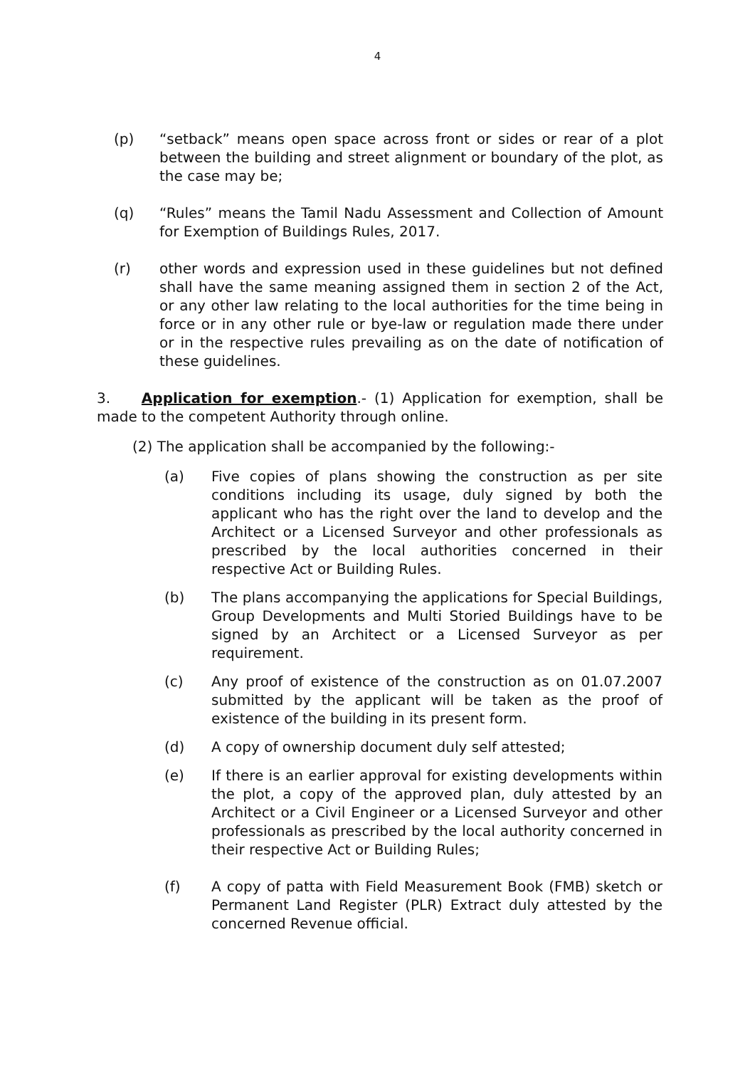4
(p) “setback” means open space across front or sides or rear of a plot between the building and street alignment or boundary of the plot, as the case may be;
(q) “Rules” means the Tamil Nadu Assessment and Collection of Amount for Exemption of Buildings Rules, 2017.
(r) other words and expression used in these guidelines but not defined shall have the same meaning assigned them in section 2 of the Act, or any other law relating to the local authorities for the time being in force or in any other rule or bye-law or regulation made there under or in the respective rules prevailing as on the date of notification of these guidelines.
3. Application for exemption.- (1) Application for exemption, shall be made to the competent Authority through online.
(2) The application shall be accompanied by the following:-
(a) Five copies of plans showing the construction as per site conditions including its usage, duly signed by both the applicant who has the right over the land to develop and the Architect or a Licensed Surveyor and other professionals as prescribed by the local authorities concerned in their respective Act or Building Rules.
(b) The plans accompanying the applications for Special Buildings, Group Developments and Multi Storied Buildings have to be signed by an Architect or a Licensed Surveyor as per requirement.
(c) Any proof of existence of the construction as on 01.07.2007 submitted by the applicant will be taken as the proof of existence of the building in its present form.
(d) A copy of ownership document duly self attested;
(e) If there is an earlier approval for existing developments within the plot, a copy of the approved plan, duly attested by an Architect or a Civil Engineer or a Licensed Surveyor and other professionals as prescribed by the local authority concerned in their respective Act or Building Rules;
(f) A copy of patta with Field Measurement Book (FMB) sketch or Permanent Land Register (PLR) Extract duly attested by the concerned Revenue official.